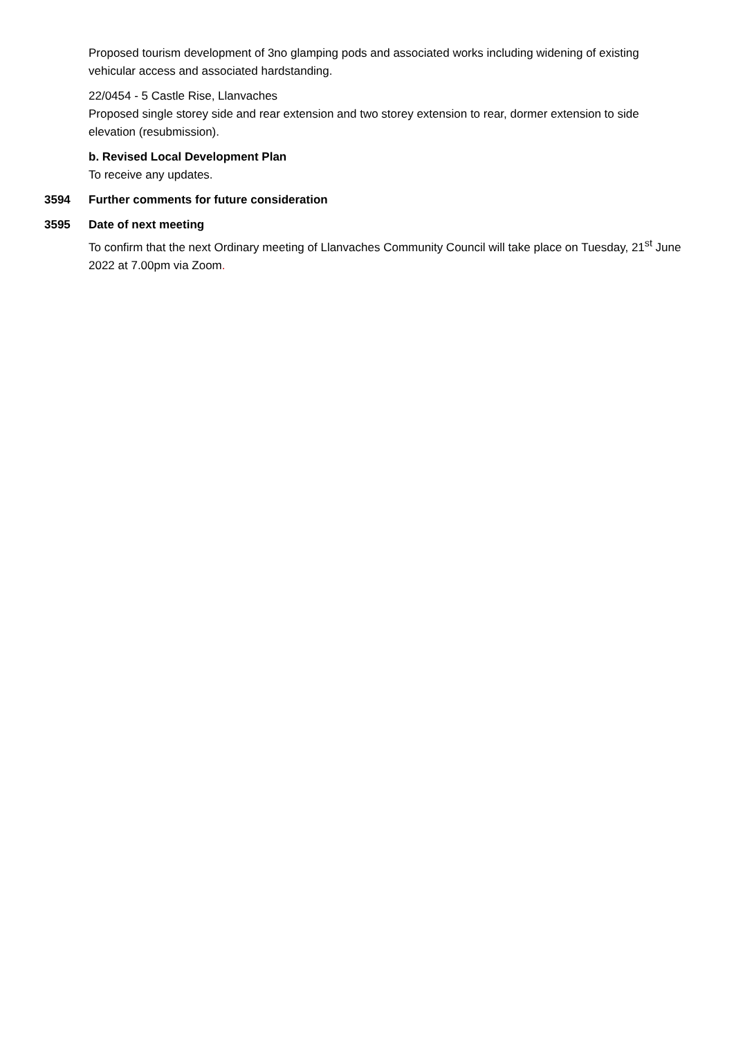Proposed tourism development of 3no glamping pods and associated works including widening of existing vehicular access and associated hardstanding.
22/0454 - 5 Castle Rise, Llanvaches
Proposed single storey side and rear extension and two storey extension to rear, dormer extension to side elevation (resubmission).
b. Revised Local Development Plan
To receive any updates.
3594 Further comments for future consideration
3595 Date of next meeting
To confirm that the next Ordinary meeting of Llanvaches Community Council will take place on Tuesday, 21<sup>st</sup> June 2022 at 7.00pm via Zoom.